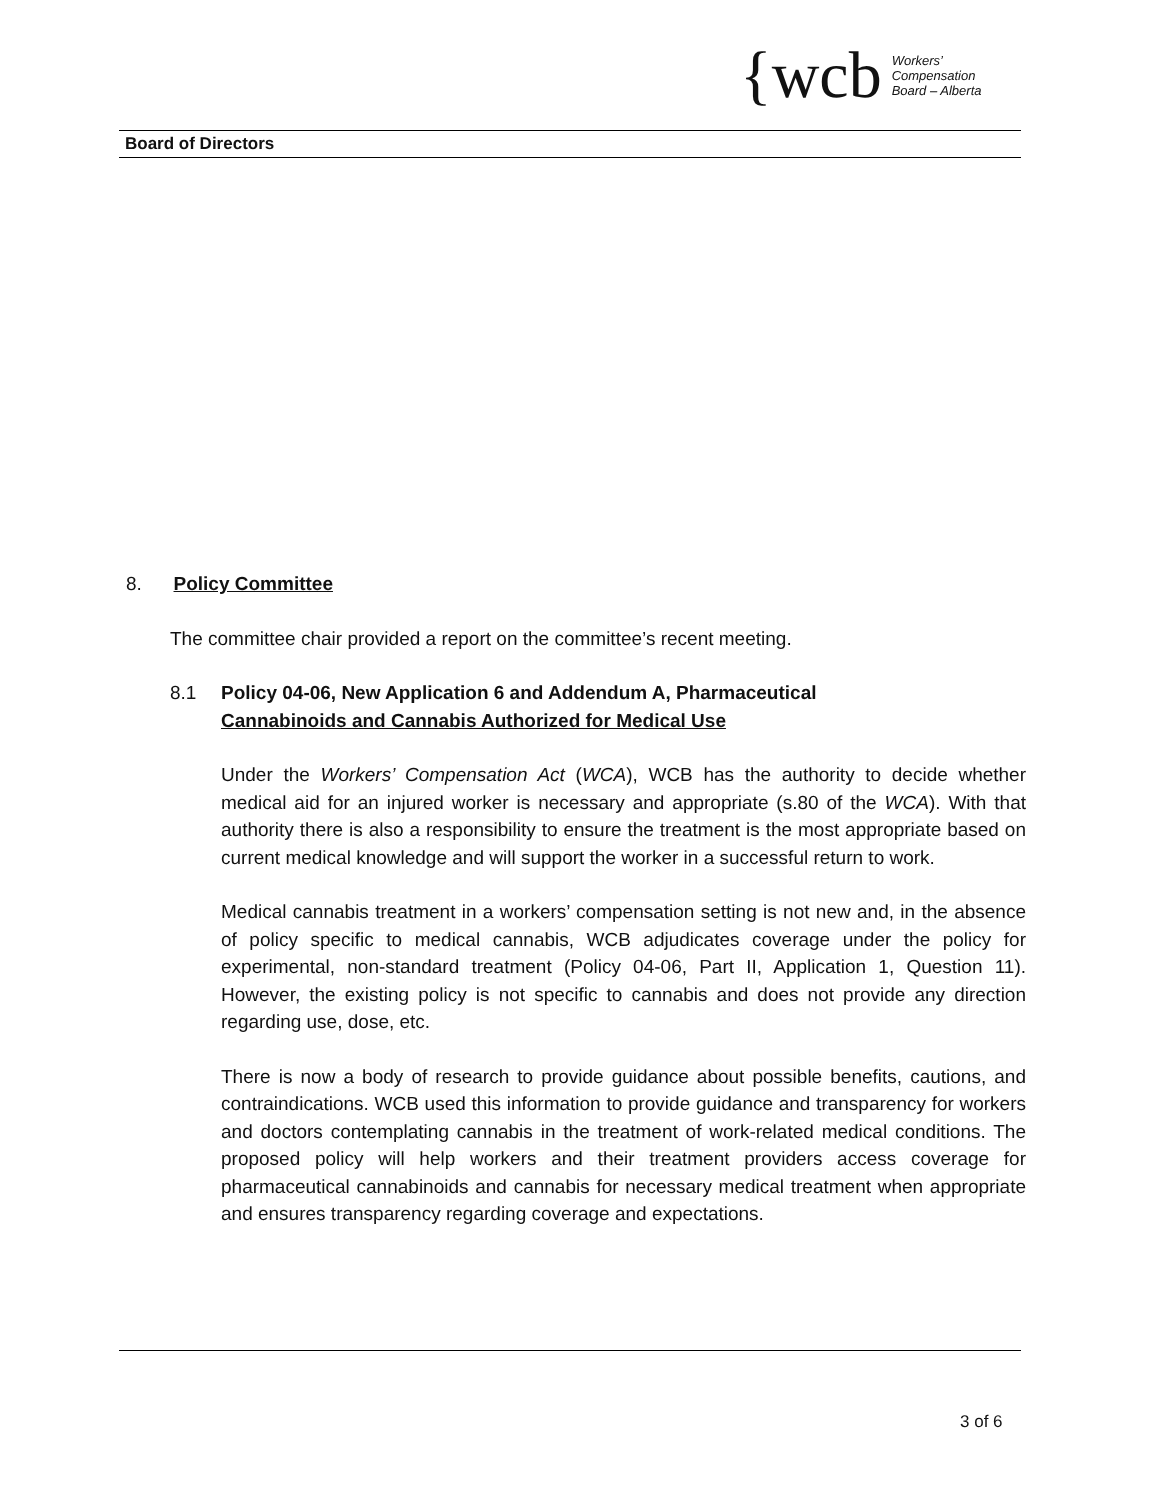{wcb Workers’
Compensation
Board – Alberta
Board of Directors
8. Policy Committee
The committee chair provided a report on the committee’s recent meeting.
8.1 Policy 04-06, New Application 6 and Addendum A, Pharmaceutical
Cannabinoids and Cannabis Authorized for Medical Use
Under the Workers’ Compensation Act (WCA), WCB has the authority to decide whether medical aid for an injured worker is necessary and appropriate (s.80 of the WCA). With that authority there is also a responsibility to ensure the treatment is the most appropriate based on current medical knowledge and will support the worker in a successful return to work.
Medical cannabis treatment in a workers’ compensation setting is not new and, in the absence of policy specific to medical cannabis, WCB adjudicates coverage under the policy for experimental, non-standard treatment (Policy 04-06, Part II, Application 1, Question 11). However, the existing policy is not specific to cannabis and does not provide any direction regarding use, dose, etc.
There is now a body of research to provide guidance about possible benefits, cautions, and contraindications. WCB used this information to provide guidance and transparency for workers and doctors contemplating cannabis in the treatment of work-related medical conditions. The proposed policy will help workers and their treatment providers access coverage for pharmaceutical cannabinoids and cannabis for necessary medical treatment when appropriate and ensures transparency regarding coverage and expectations.
3 of 6